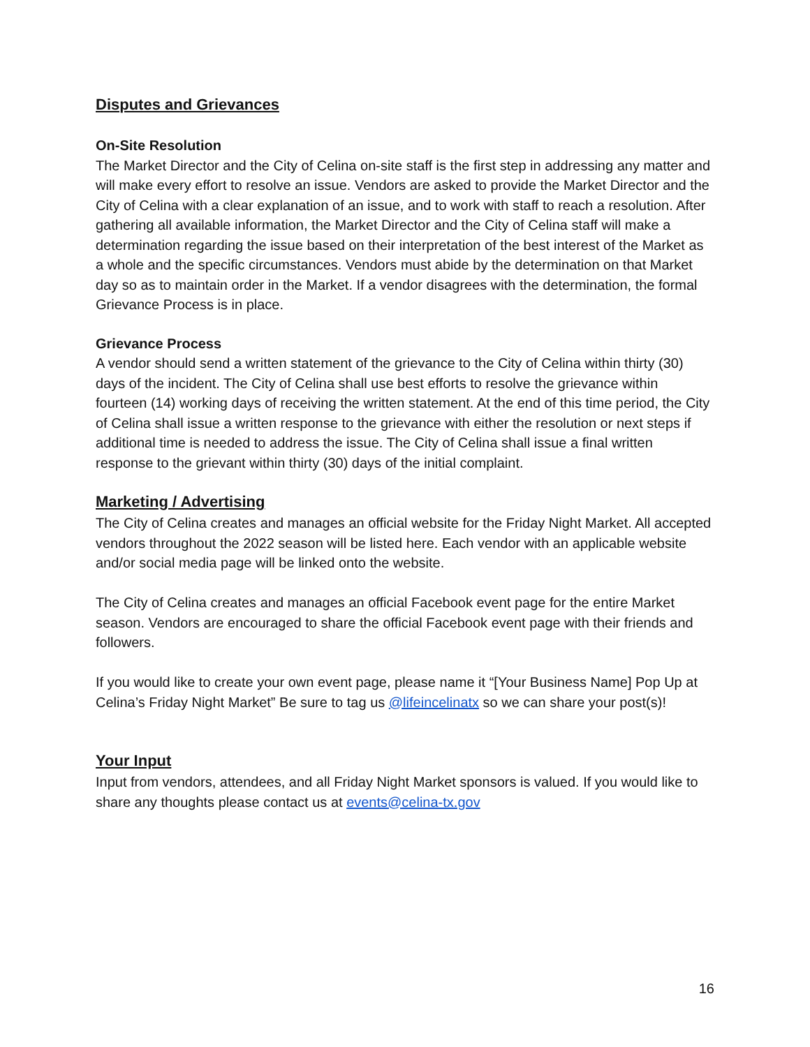Disputes and Grievances
On-Site Resolution
The Market Director and the City of Celina on-site staff is the first step in addressing any matter and will make every effort to resolve an issue. Vendors are asked to provide the Market Director and the City of Celina with a clear explanation of an issue, and to work with staff to reach a resolution. After gathering all available information, the Market Director and the City of Celina staff will make a determination regarding the issue based on their interpretation of the best interest of the Market as a whole and the specific circumstances. Vendors must abide by the determination on that Market day so as to maintain order in the Market. If a vendor disagrees with the determination, the formal Grievance Process is in place.
Grievance Process
A vendor should send a written statement of the grievance to the City of Celina within thirty (30) days of the incident. The City of Celina shall use best efforts to resolve the grievance within fourteen (14) working days of receiving the written statement. At the end of this time period, the City of Celina shall issue a written response to the grievance with either the resolution or next steps if additional time is needed to address the issue. The City of Celina shall issue a final written response to the grievant within thirty (30) days of the initial complaint.
Marketing / Advertising
The City of Celina creates and manages an official website for the Friday Night Market. All accepted vendors throughout the 2022 season will be listed here. Each vendor with an applicable website and/or social media page will be linked onto the website.
The City of Celina creates and manages an official Facebook event page for the entire Market season. Vendors are encouraged to share the official Facebook event page with their friends and followers.
If you would like to create your own event page, please name it “[Your Business Name] Pop Up at Celina’s Friday Night Market” Be sure to tag us @lifeincelinatx so we can share your post(s)!
Your Input
Input from vendors, attendees, and all Friday Night Market sponsors is valued. If you would like to share any thoughts please contact us at events@celina-tx.gov
16